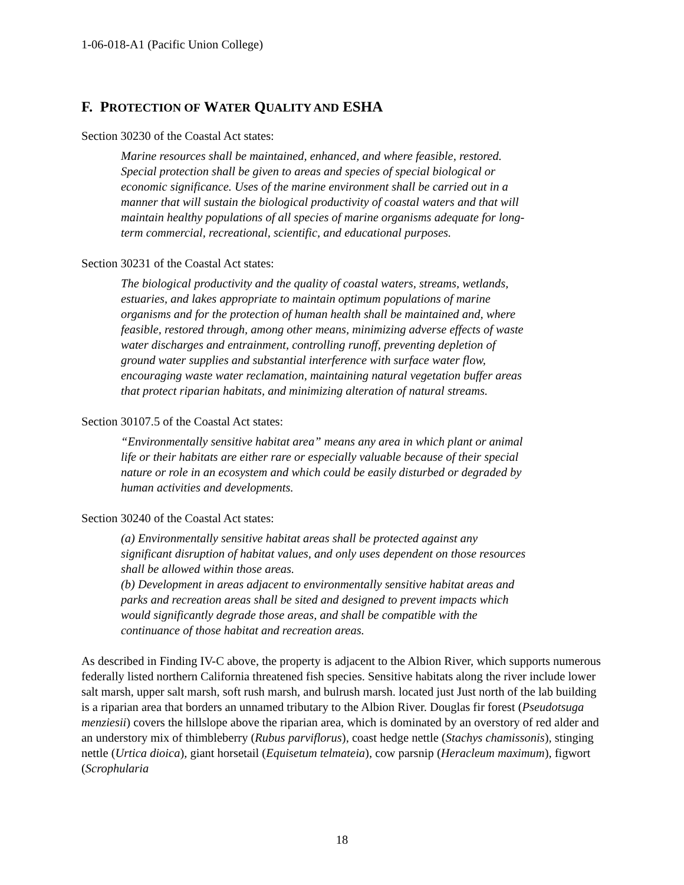1-06-018-A1 (Pacific Union College)
F. PROTECTION OF WATER QUALITY AND ESHA
Section 30230 of the Coastal Act states:
Marine resources shall be maintained, enhanced, and where feasible, restored. Special protection shall be given to areas and species of special biological or economic significance. Uses of the marine environment shall be carried out in a manner that will sustain the biological productivity of coastal waters and that will maintain healthy populations of all species of marine organisms adequate for long-term commercial, recreational, scientific, and educational purposes.
Section 30231 of the Coastal Act states:
The biological productivity and the quality of coastal waters, streams, wetlands, estuaries, and lakes appropriate to maintain optimum populations of marine organisms and for the protection of human health shall be maintained and, where feasible, restored through, among other means, minimizing adverse effects of waste water discharges and entrainment, controlling runoff, preventing depletion of ground water supplies and substantial interference with surface water flow, encouraging waste water reclamation, maintaining natural vegetation buffer areas that protect riparian habitats, and minimizing alteration of natural streams.
Section 30107.5 of the Coastal Act states:
“Environmentally sensitive habitat area” means any area in which plant or animal life or their habitats are either rare or especially valuable because of their special nature or role in an ecosystem and which could be easily disturbed or degraded by human activities and developments.
Section 30240 of the Coastal Act states:
(a) Environmentally sensitive habitat areas shall be protected against any significant disruption of habitat values, and only uses dependent on those resources shall be allowed within those areas.
(b) Development in areas adjacent to environmentally sensitive habitat areas and parks and recreation areas shall be sited and designed to prevent impacts which would significantly degrade those areas, and shall be compatible with the continuance of those habitat and recreation areas.
As described in Finding IV-C above, the property is adjacent to the Albion River, which supports numerous federally listed northern California threatened fish species. Sensitive habitats along the river include lower salt marsh, upper salt marsh, soft rush marsh, and bulrush marsh. located just Just north of the lab building is a riparian area that borders an unnamed tributary to the Albion River. Douglas fir forest (Pseudotsuga menziesii) covers the hillslope above the riparian area, which is dominated by an overstory of red alder and an understory mix of thimbleberry (Rubus parviflorus), coast hedge nettle (Stachys chamissonis), stinging nettle (Urtica dioica), giant horsetail (Equisetum telmateia), cow parsnip (Heracleum maximum), figwort (Scrophularia
18